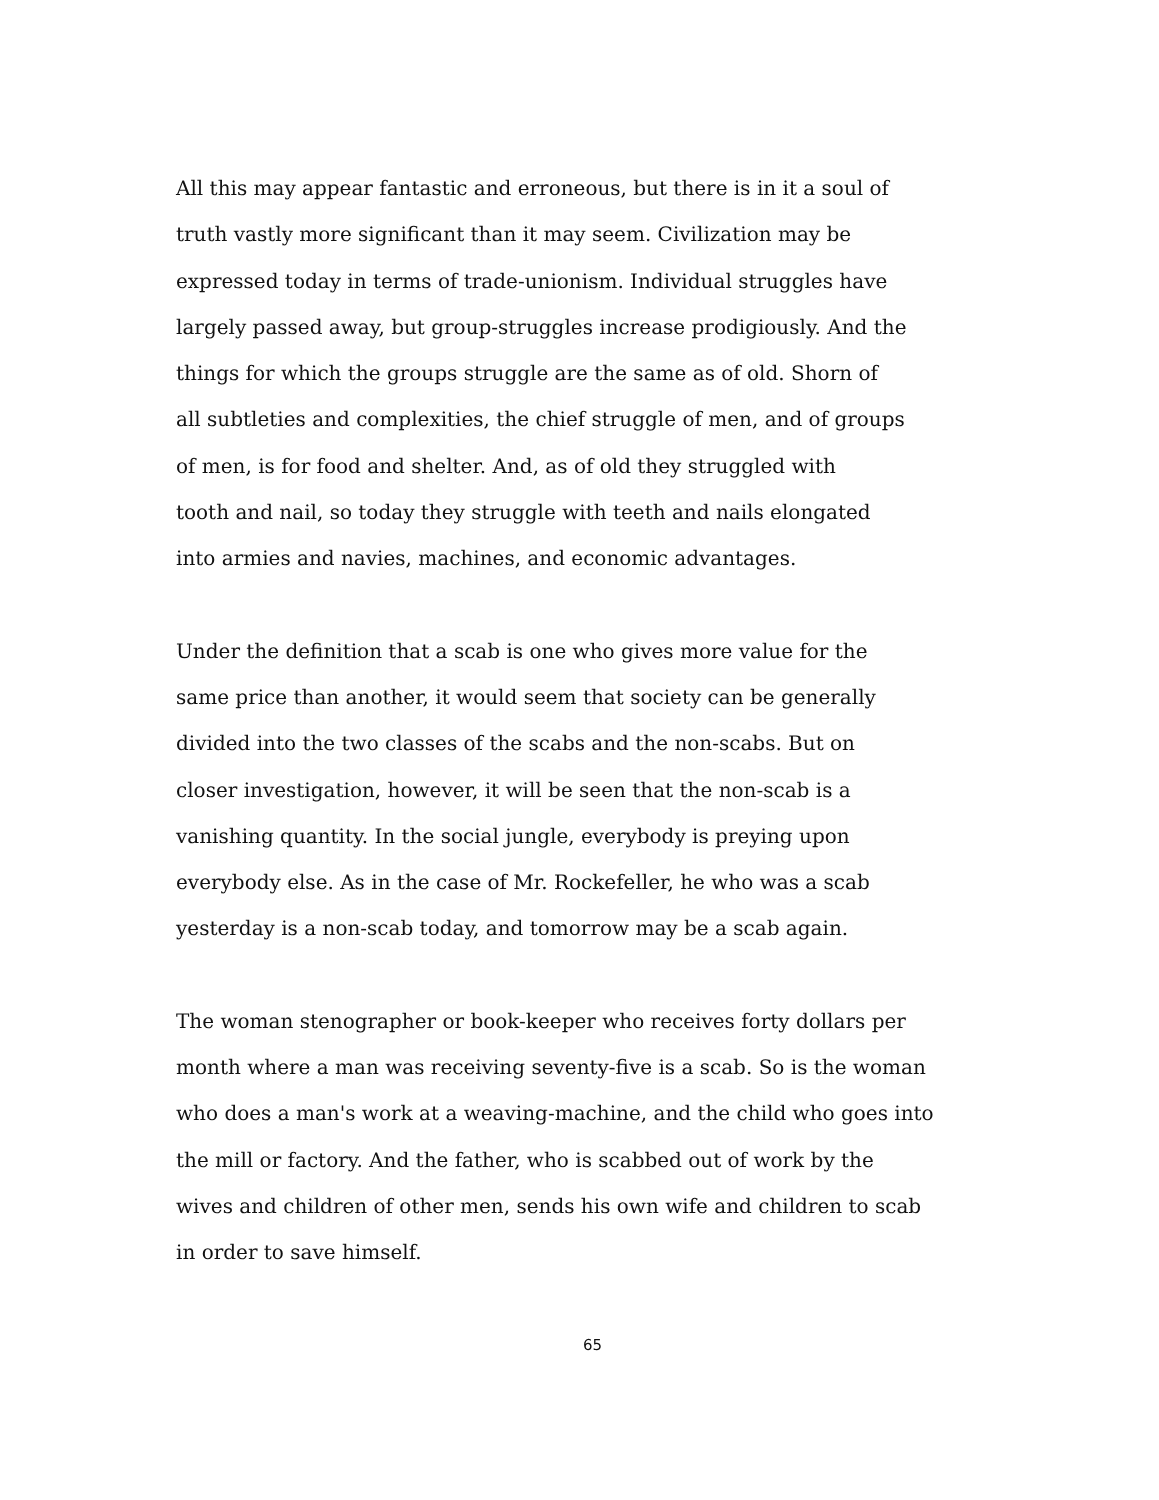All this may appear fantastic and erroneous, but there is in it a soul of
truth vastly more significant than it may seem. Civilization may be
expressed today in terms of trade-unionism. Individual struggles have
largely passed away, but group-struggles increase prodigiously. And the
things for which the groups struggle are the same as of old. Shorn of
all subtleties and complexities, the chief struggle of men, and of groups
of men, is for food and shelter. And, as of old they struggled with
tooth and nail, so today they struggle with teeth and nails elongated
into armies and navies, machines, and economic advantages.
Under the definition that a scab is one who gives more value for the
same price than another, it would seem that society can be generally
divided into the two classes of the scabs and the non-scabs. But on
closer investigation, however, it will be seen that the non-scab is a
vanishing quantity. In the social jungle, everybody is preying upon
everybody else. As in the case of Mr. Rockefeller, he who was a scab
yesterday is a non-scab today, and tomorrow may be a scab again.
The woman stenographer or book-keeper who receives forty dollars per
month where a man was receiving seventy-five is a scab. So is the woman
who does a man's work at a weaving-machine, and the child who goes into
the mill or factory. And the father, who is scabbed out of work by the
wives and children of other men, sends his own wife and children to scab
in order to save himself.
65